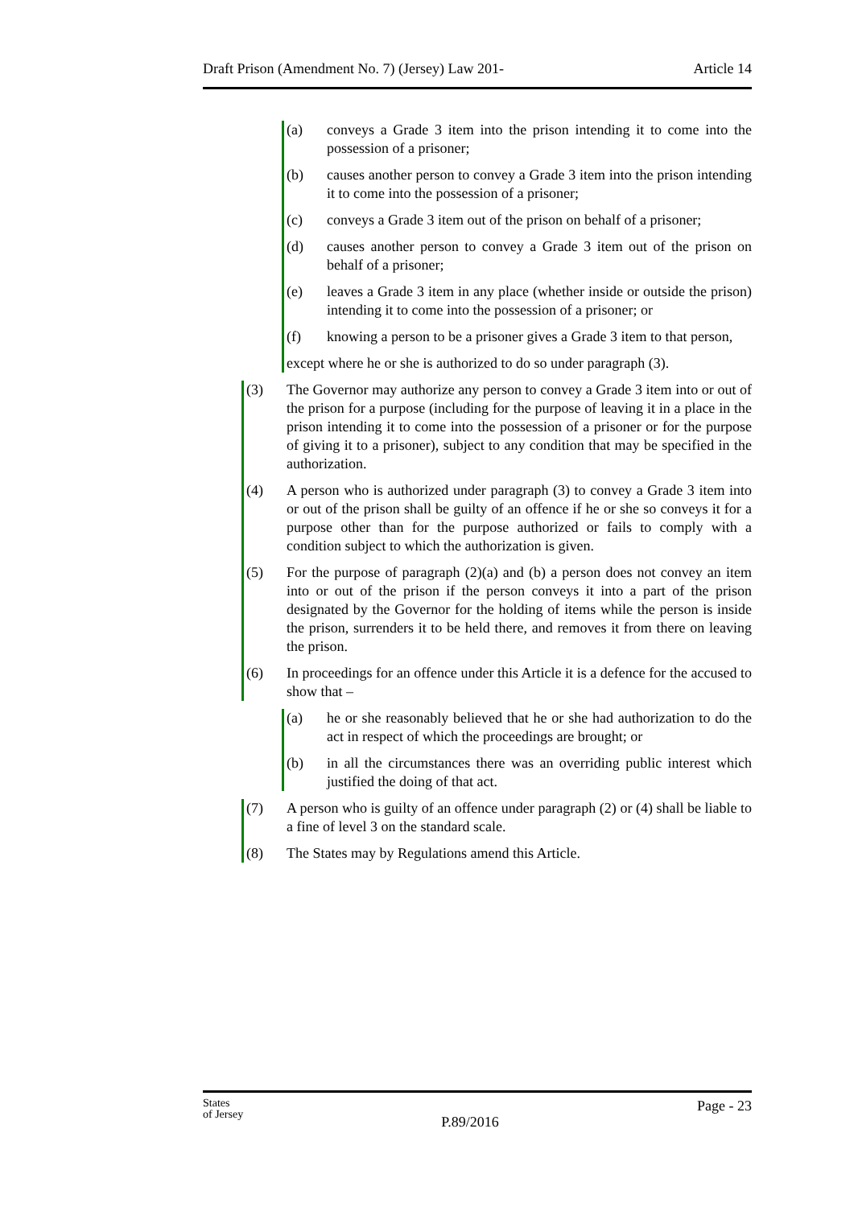Draft Prison (Amendment No. 7) (Jersey) Law 201- Article 14
(a) conveys a Grade 3 item into the prison intending it to come into the possession of a prisoner;
(b) causes another person to convey a Grade 3 item into the prison intending it to come into the possession of a prisoner;
(c) conveys a Grade 3 item out of the prison on behalf of a prisoner;
(d) causes another person to convey a Grade 3 item out of the prison on behalf of a prisoner;
(e) leaves a Grade 3 item in any place (whether inside or outside the prison) intending it to come into the possession of a prisoner; or
(f) knowing a person to be a prisoner gives a Grade 3 item to that person,
except where he or she is authorized to do so under paragraph (3).
(3) The Governor may authorize any person to convey a Grade 3 item into or out of the prison for a purpose (including for the purpose of leaving it in a place in the prison intending it to come into the possession of a prisoner or for the purpose of giving it to a prisoner), subject to any condition that may be specified in the authorization.
(4) A person who is authorized under paragraph (3) to convey a Grade 3 item into or out of the prison shall be guilty of an offence if he or she so conveys it for a purpose other than for the purpose authorized or fails to comply with a condition subject to which the authorization is given.
(5) For the purpose of paragraph (2)(a) and (b) a person does not convey an item into or out of the prison if the person conveys it into a part of the prison designated by the Governor for the holding of items while the person is inside the prison, surrenders it to be held there, and removes it from there on leaving the prison.
(6) In proceedings for an offence under this Article it is a defence for the accused to show that –
(a) he or she reasonably believed that he or she had authorization to do the act in respect of which the proceedings are brought; or
(b) in all the circumstances there was an overriding public interest which justified the doing of that act.
(7) A person who is guilty of an offence under paragraph (2) or (4) shall be liable to a fine of level 3 on the standard scale.
(8) The States may by Regulations amend this Article.
States
of Jersey P.89/2016 Page - 23